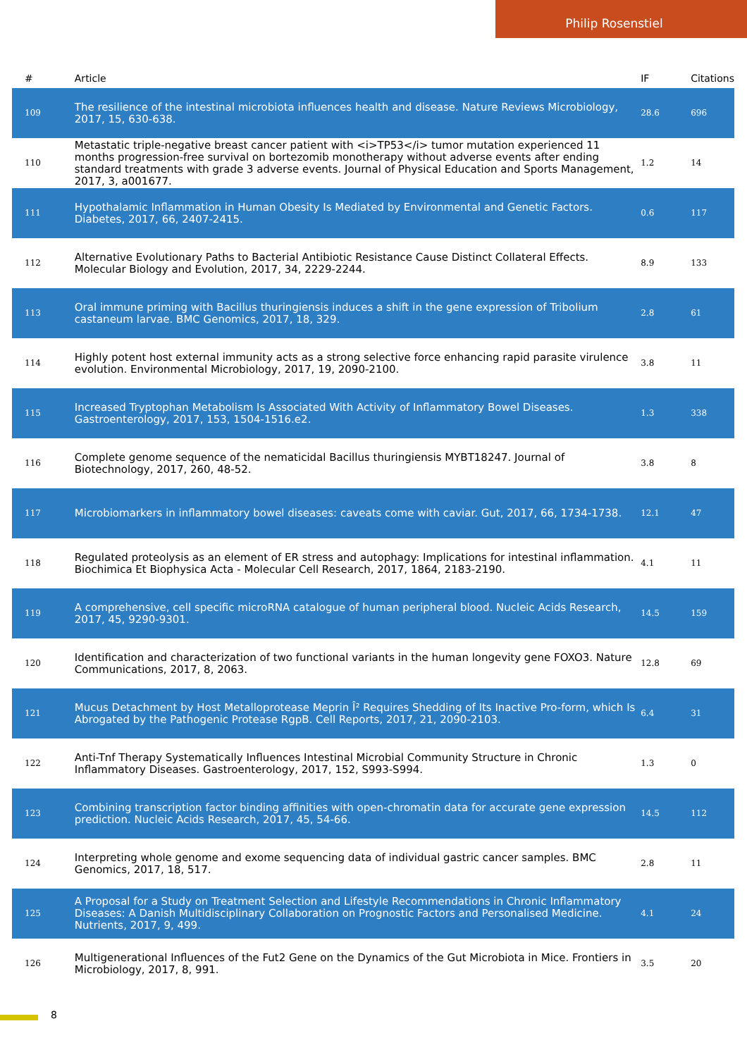Philip Rosenstiel
| # | Article | IF | Citations |
| --- | --- | --- | --- |
| 109 | The resilience of the intestinal microbiota influences health and disease. Nature Reviews Microbiology, 2017, 15, 630-638. | 28.6 | 696 |
| 110 | Metastatic triple-negative breast cancer patient with <i>TP53</i> tumor mutation experienced 11 months progression-free survival on bortezomib monotherapy without adverse events after ending standard treatments with grade 3 adverse events. Journal of Physical Education and Sports Management, 2017, 3, a001677. | 1.2 | 14 |
| 111 | Hypothalamic Inflammation in Human Obesity Is Mediated by Environmental and Genetic Factors. Diabetes, 2017, 66, 2407-2415. | 0.6 | 117 |
| 112 | Alternative Evolutionary Paths to Bacterial Antibiotic Resistance Cause Distinct Collateral Effects. Molecular Biology and Evolution, 2017, 34, 2229-2244. | 8.9 | 133 |
| 113 | Oral immune priming with Bacillus thuringiensis induces a shift in the gene expression of Tribolium castaneum larvae. BMC Genomics, 2017, 18, 329. | 2.8 | 61 |
| 114 | Highly potent host external immunity acts as a strong selective force enhancing rapid parasite virulence evolution. Environmental Microbiology, 2017, 19, 2090-2100. | 3.8 | 11 |
| 115 | Increased Tryptophan Metabolism Is Associated With Activity of Inflammatory Bowel Diseases. Gastroenterology, 2017, 153, 1504-1516.e2. | 1.3 | 338 |
| 116 | Complete genome sequence of the nematicidal Bacillus thuringiensis MYBT18247. Journal of Biotechnology, 2017, 260, 48-52. | 3.8 | 8 |
| 117 | Microbiomarkers in inflammatory bowel diseases: caveats come with caviar. Gut, 2017, 66, 1734-1738. | 12.1 | 47 |
| 118 | Regulated proteolysis as an element of ER stress and autophagy: Implications for intestinal inflammation. Biochimica Et Biophysica Acta - Molecular Cell Research, 2017, 1864, 2183-2190. | 4.1 | 11 |
| 119 | A comprehensive, cell specific microRNA catalogue of human peripheral blood. Nucleic Acids Research, 2017, 45, 9290-9301. | 14.5 | 159 |
| 120 | Identification and characterization of two functional variants in the human longevity gene FOXO3. Nature Communications, 2017, 8, 2063. | 12.8 | 69 |
| 121 | Mucus Detachment by Host Metalloprotease Meprin Î² Requires Shedding of Its Inactive Pro-form, which Is Abrogated by the Pathogenic Protease RgpB. Cell Reports, 2017, 21, 2090-2103. | 6.4 | 31 |
| 122 | Anti-Tnf Therapy Systematically Influences Intestinal Microbial Community Structure in Chronic Inflammatory Diseases. Gastroenterology, 2017, 152, S993-S994. | 1.3 | 0 |
| 123 | Combining transcription factor binding affinities with open-chromatin data for accurate gene expression prediction. Nucleic Acids Research, 2017, 45, 54-66. | 14.5 | 112 |
| 124 | Interpreting whole genome and exome sequencing data of individual gastric cancer samples. BMC Genomics, 2017, 18, 517. | 2.8 | 11 |
| 125 | A Proposal for a Study on Treatment Selection and Lifestyle Recommendations in Chronic Inflammatory Diseases: A Danish Multidisciplinary Collaboration on Prognostic Factors and Personalised Medicine. Nutrients, 2017, 9, 499. | 4.1 | 24 |
| 126 | Multigenerational Influences of the Fut2 Gene on the Dynamics of the Gut Microbiota in Mice. Frontiers in Microbiology, 2017, 8, 991. | 3.5 | 20 |
8